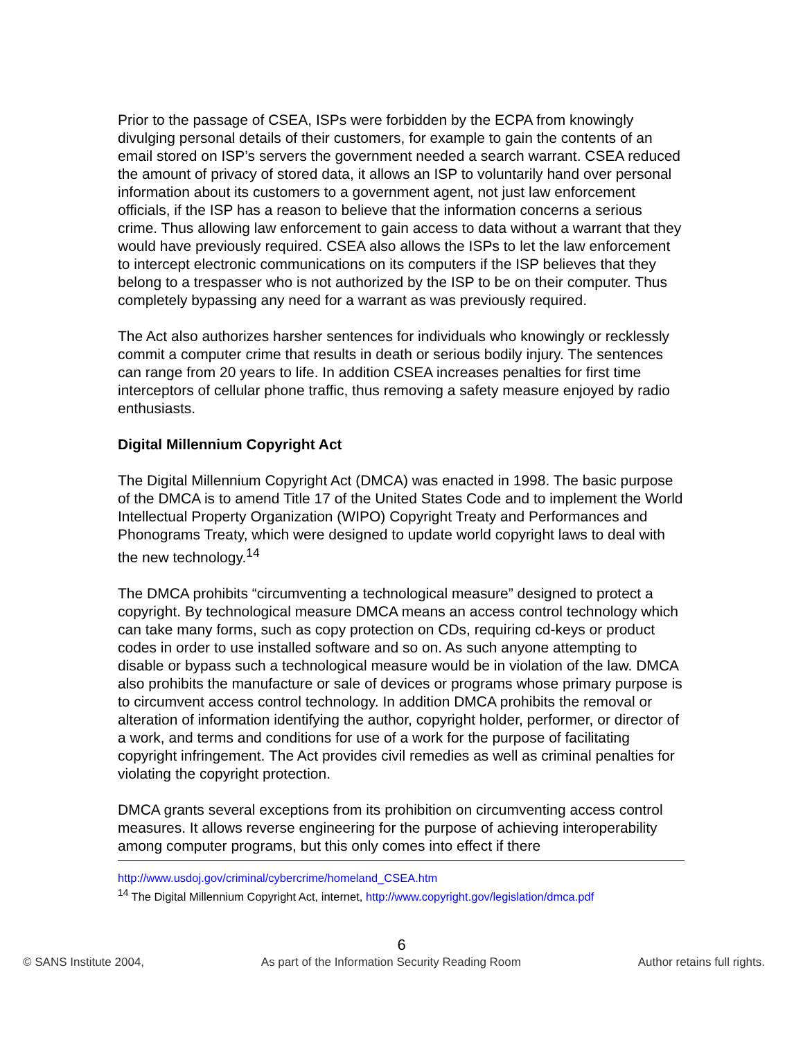Prior to the passage of CSEA, ISPs were forbidden by the ECPA from knowingly divulging personal details of their customers, for example to gain the contents of an email stored on ISP’s servers the government needed a search warrant. CSEA reduced the amount of privacy of stored data, it allows an ISP to voluntarily hand over personal information about its customers to a government agent, not just law enforcement officials, if the ISP has a reason to believe that the information concerns a serious crime. Thus allowing law enforcement to gain access to data without a warrant that they would have previously required. CSEA also allows the ISPs to let the law enforcement to intercept electronic communications on its computers if the ISP believes that they belong to a trespasser who is not authorized by the ISP to be on their computer. Thus completely bypassing any need for a warrant as was previously required.
The Act also authorizes harsher sentences for individuals who knowingly or recklessly commit a computer crime that results in death or serious bodily injury. The sentences can range from 20 years to life. In addition CSEA increases penalties for first time interceptors of cellular phone traffic, thus removing a safety measure enjoyed by radio enthusiasts.
Digital Millennium Copyright Act
The Digital Millennium Copyright Act (DMCA) was enacted in 1998. The basic purpose of the DMCA is to amend Title 17 of the United States Code and to implement the World Intellectual Property Organization (WIPO) Copyright Treaty and Performances and Phonograms Treaty, which were designed to update world copyright laws to deal with the new technology.<sup>14</sup>
The DMCA prohibits “circumventing a technological measure” designed to protect a copyright. By technological measure DMCA means an access control technology which can take many forms, such as copy protection on CDs, requiring cd-keys or product codes in order to use installed software and so on. As such anyone attempting to disable or bypass such a technological measure would be in violation of the law. DMCA also prohibits the manufacture or sale of devices or programs whose primary purpose is to circumvent access control technology. In addition DMCA prohibits the removal or alteration of information identifying the author, copyright holder, performer, or director of a work, and terms and conditions for use of a work for the purpose of facilitating copyright infringement. The Act provides civil remedies as well as criminal penalties for violating the copyright protection.
DMCA grants several exceptions from its prohibition on circumventing access control measures. It allows reverse engineering for the purpose of achieving interoperability among computer programs, but this only comes into effect if there
http://www.usdoj.gov/criminal/cybercrime/homeland_CSEA.htm
<sup>14</sup> The Digital Millennium Copyright Act, internet, http://www.copyright.gov/legislation/dmca.pdf
6
© SANS Institute 2004, As part of the Information Security Reading Room Author retains full rights.